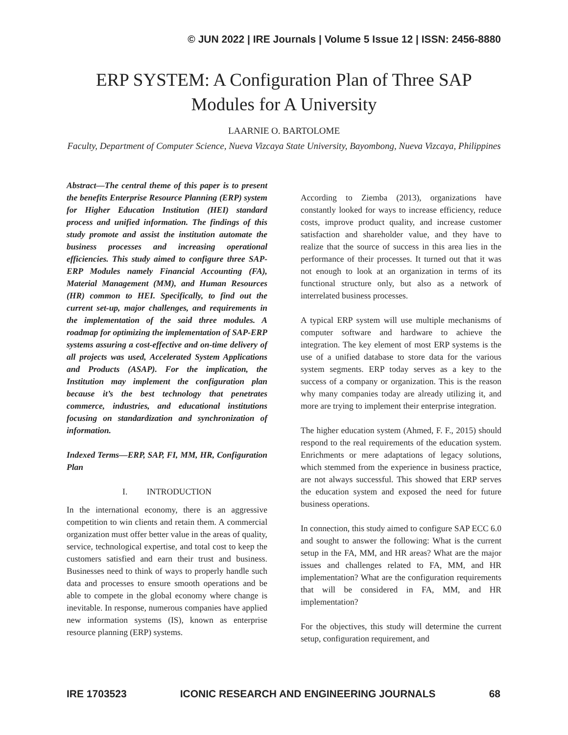© JUN 2022 | IRE Journals | Volume 5 Issue 12 | ISSN: 2456-8880
ERP SYSTEM: A Configuration Plan of Three SAP
Modules for A University
LAARNIE O. BARTOLOME
Faculty, Department of Computer Science, Nueva Vizcaya State University, Bayombong, Nueva Vizcaya, Philippines
Abstract—The central theme of this paper is to present the benefits Enterprise Resource Planning (ERP) system for Higher Education Institution (HEI) standard process and unified information. The findings of this study promote and assist the institution automate the business processes and increasing operational efficiencies. This study aimed to configure three SAP-ERP Modules namely Financial Accounting (FA), Material Management (MM), and Human Resources (HR) common to HEI. Specifically, to find out the current set-up, major challenges, and requirements in the implementation of the said three modules. A roadmap for optimizing the implementation of SAP-ERP systems assuring a cost-effective and on-time delivery of all projects was used, Accelerated System Applications and Products (ASAP). For the implication, the Institution may implement the configuration plan because it’s the best technology that penetrates commerce, industries, and educational institutions focusing on standardization and synchronization of information.
Indexed Terms—ERP, SAP, FI, MM, HR, Configuration Plan
I. INTRODUCTION
In the international economy, there is an aggressive competition to win clients and retain them. A commercial organization must offer better value in the areas of quality, service, technological expertise, and total cost to keep the customers satisfied and earn their trust and business. Businesses need to think of ways to properly handle such data and processes to ensure smooth operations and be able to compete in the global economy where change is inevitable. In response, numerous companies have applied new information systems (IS), known as enterprise resource planning (ERP) systems.
According to Ziemba (2013), organizations have constantly looked for ways to increase efficiency, reduce costs, improve product quality, and increase customer satisfaction and shareholder value, and they have to realize that the source of success in this area lies in the performance of their processes. It turned out that it was not enough to look at an organization in terms of its functional structure only, but also as a network of interrelated business processes.
A typical ERP system will use multiple mechanisms of computer software and hardware to achieve the integration. The key element of most ERP systems is the use of a unified database to store data for the various system segments. ERP today serves as a key to the success of a company or organization. This is the reason why many companies today are already utilizing it, and more are trying to implement their enterprise integration.
The higher education system (Ahmed, F. F., 2015) should respond to the real requirements of the education system. Enrichments or mere adaptations of legacy solutions, which stemmed from the experience in business practice, are not always successful. This showed that ERP serves the education system and exposed the need for future business operations.
In connection, this study aimed to configure SAP ECC 6.0 and sought to answer the following: What is the current setup in the FA, MM, and HR areas? What are the major issues and challenges related to FA, MM, and HR implementation? What are the configuration requirements that will be considered in FA, MM, and HR implementation?
For the objectives, this study will determine the current setup, configuration requirement, and
IRE 1703523 ICONIC RESEARCH AND ENGINEERING JOURNALS 68